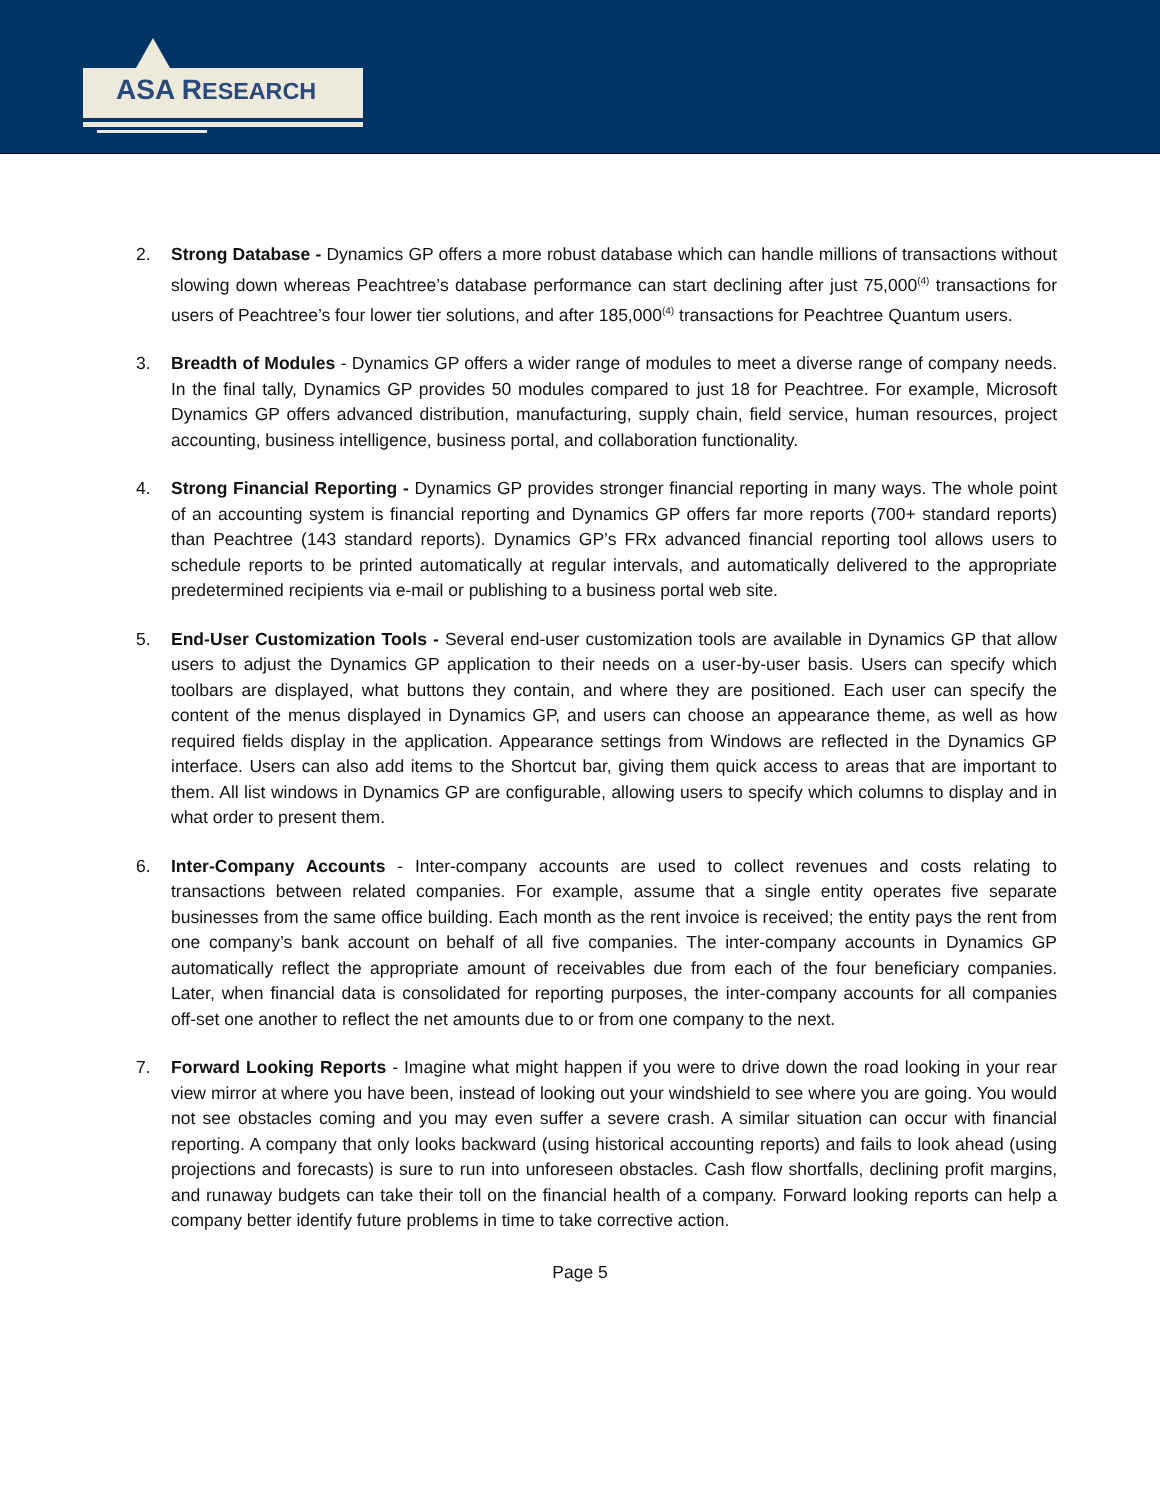ASA RESEARCH
2. Strong Database - Dynamics GP offers a more robust database which can handle millions of transactions without slowing down whereas Peachtree’s database performance can start declining after just 75,000<sup>(4)</sup> transactions for users of Peachtree’s four lower tier solutions, and after 185,000<sup>(4)</sup> transactions for Peachtree Quantum users.
3. Breadth of Modules - Dynamics GP offers a wider range of modules to meet a diverse range of company needs. In the final tally, Dynamics GP provides 50 modules compared to just 18 for Peachtree. For example, Microsoft Dynamics GP offers advanced distribution, manufacturing, supply chain, field service, human resources, project accounting, business intelligence, business portal, and collaboration functionality.
4. Strong Financial Reporting - Dynamics GP provides stronger financial reporting in many ways. The whole point of an accounting system is financial reporting and Dynamics GP offers far more reports (700+ standard reports) than Peachtree (143 standard reports). Dynamics GP’s FRx advanced financial reporting tool allows users to schedule reports to be printed automatically at regular intervals, and automatically delivered to the appropriate predetermined recipients via e-mail or publishing to a business portal web site.
5. End-User Customization Tools - Several end-user customization tools are available in Dynamics GP that allow users to adjust the Dynamics GP application to their needs on a user-by-user basis. Users can specify which toolbars are displayed, what buttons they contain, and where they are positioned. Each user can specify the content of the menus displayed in Dynamics GP, and users can choose an appearance theme, as well as how required fields display in the application. Appearance settings from Windows are reflected in the Dynamics GP interface. Users can also add items to the Shortcut bar, giving them quick access to areas that are important to them. All list windows in Dynamics GP are configurable, allowing users to specify which columns to display and in what order to present them.
6. Inter-Company Accounts - Inter-company accounts are used to collect revenues and costs relating to transactions between related companies. For example, assume that a single entity operates five separate businesses from the same office building. Each month as the rent invoice is received; the entity pays the rent from one company’s bank account on behalf of all five companies. The inter-company accounts in Dynamics GP automatically reflect the appropriate amount of receivables due from each of the four beneficiary companies. Later, when financial data is consolidated for reporting purposes, the inter-company accounts for all companies off-set one another to reflect the net amounts due to or from one company to the next.
7. Forward Looking Reports - Imagine what might happen if you were to drive down the road looking in your rear view mirror at where you have been, instead of looking out your windshield to see where you are going. You would not see obstacles coming and you may even suffer a severe crash. A similar situation can occur with financial reporting. A company that only looks backward (using historical accounting reports) and fails to look ahead (using projections and forecasts) is sure to run into unforeseen obstacles. Cash flow shortfalls, declining profit margins, and runaway budgets can take their toll on the financial health of a company. Forward looking reports can help a company better identify future problems in time to take corrective action.
Page 5